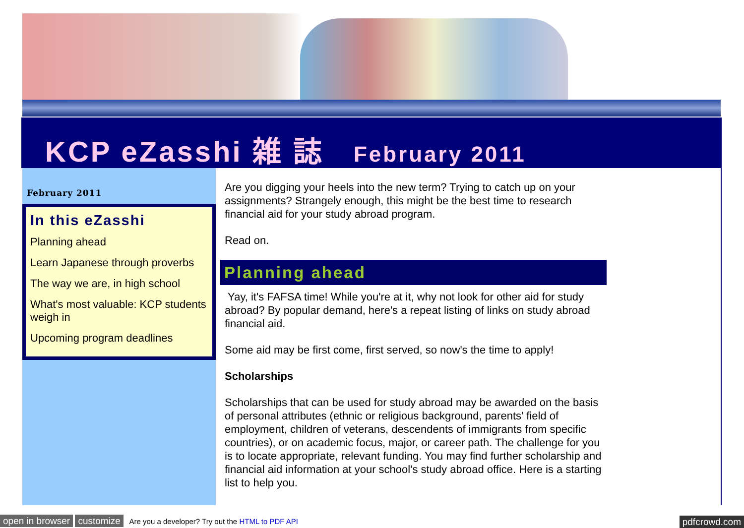KCP eZasshi 雑 誌 February 2011
February 2011
In this eZasshi
Planning ahead
Learn Japanese through proverbs
The way we are, in high school
What's most valuable: KCP students weigh in
Upcoming program deadlines
Are you digging your heels into the new term? Trying to catch up on your assignments? Strangely enough, this might be the best time to research financial aid for your study abroad program.
Read on.
Planning ahead
Yay, it's FAFSA time! While you're at it, why not look for other aid for study abroad? By popular demand, here's a repeat listing of links on study abroad financial aid.
Some aid may be first come, first served, so now's the time to apply!
Scholarships
Scholarships that can be used for study abroad may be awarded on the basis of personal attributes (ethnic or religious background, parents' field of employment, children of veterans, descendents of immigrants from specific countries), or on academic focus, major, or career path. The challenge for you is to locate appropriate, relevant funding. You may find further scholarship and financial aid information at your school's study abroad office. Here is a starting list to help you.
open in browser customize Are you a developer? Try out the HTML to PDF API pdfcrowd.com